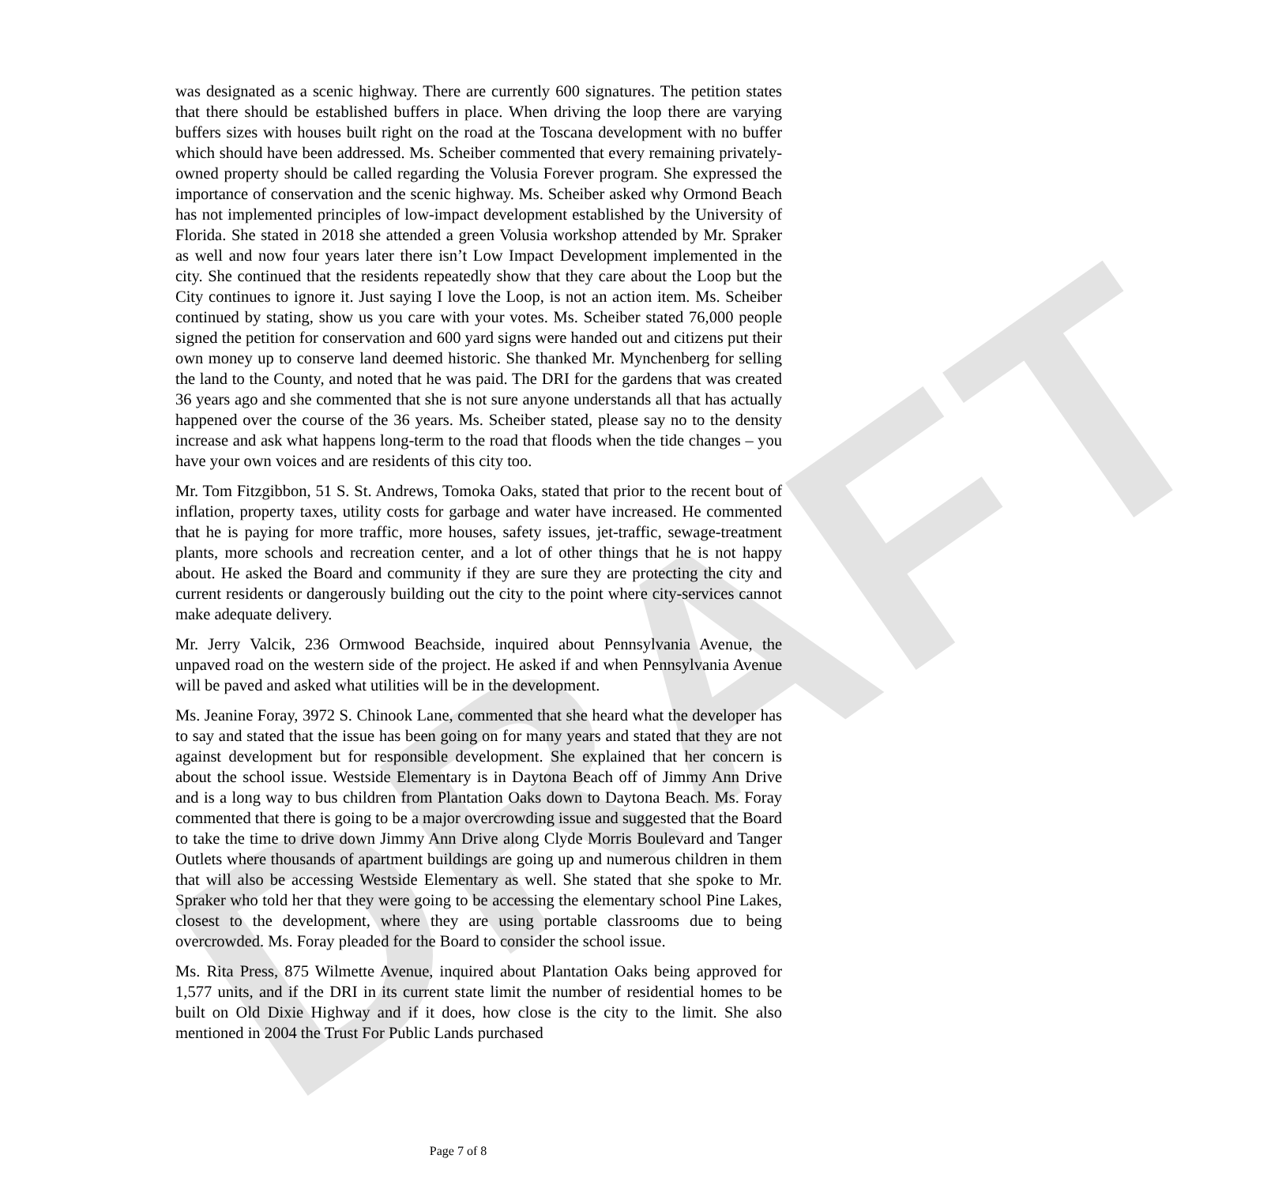DRAFT
was designated as a scenic highway. There are currently 600 signatures. The petition states that there should be established buffers in place. When driving the loop there are varying buffers sizes with houses built right on the road at the Toscana development with no buffer which should have been addressed. Ms. Scheiber commented that every remaining privately-owned property should be called regarding the Volusia Forever program. She expressed the importance of conservation and the scenic highway. Ms. Scheiber asked why Ormond Beach has not implemented principles of low-impact development established by the University of Florida. She stated in 2018 she attended a green Volusia workshop attended by Mr. Spraker as well and now four years later there isn’t Low Impact Development implemented in the city. She continued that the residents repeatedly show that they care about the Loop but the City continues to ignore it. Just saying I love the Loop, is not an action item. Ms. Scheiber continued by stating, show us you care with your votes. Ms. Scheiber stated 76,000 people signed the petition for conservation and 600 yard signs were handed out and citizens put their own money up to conserve land deemed historic. She thanked Mr. Mynchenberg for selling the land to the County, and noted that he was paid. The DRI for the gardens that was created 36 years ago and she commented that she is not sure anyone understands all that has actually happened over the course of the 36 years. Ms. Scheiber stated, please say no to the density increase and ask what happens long-term to the road that floods when the tide changes – you have your own voices and are residents of this city too.
Mr. Tom Fitzgibbon, 51 S. St. Andrews, Tomoka Oaks, stated that prior to the recent bout of inflation, property taxes, utility costs for garbage and water have increased. He commented that he is paying for more traffic, more houses, safety issues, jet-traffic, sewage-treatment plants, more schools and recreation center, and a lot of other things that he is not happy about. He asked the Board and community if they are sure they are protecting the city and current residents or dangerously building out the city to the point where city-services cannot make adequate delivery.
Mr. Jerry Valcik, 236 Ormwood Beachside, inquired about Pennsylvania Avenue, the unpaved road on the western side of the project. He asked if and when Pennsylvania Avenue will be paved and asked what utilities will be in the development.
Ms. Jeanine Foray, 3972 S. Chinook Lane, commented that she heard what the developer has to say and stated that the issue has been going on for many years and stated that they are not against development but for responsible development. She explained that her concern is about the school issue. Westside Elementary is in Daytona Beach off of Jimmy Ann Drive and is a long way to bus children from Plantation Oaks down to Daytona Beach. Ms. Foray commented that there is going to be a major overcrowding issue and suggested that the Board to take the time to drive down Jimmy Ann Drive along Clyde Morris Boulevard and Tanger Outlets where thousands of apartment buildings are going up and numerous children in them that will also be accessing Westside Elementary as well. She stated that she spoke to Mr. Spraker who told her that they were going to be accessing the elementary school Pine Lakes, closest to the development, where they are using portable classrooms due to being overcrowded. Ms. Foray pleaded for the Board to consider the school issue.
Ms. Rita Press, 875 Wilmette Avenue, inquired about Plantation Oaks being approved for 1,577 units, and if the DRI in its current state limit the number of residential homes to be built on Old Dixie Highway and if it does, how close is the city to the limit. She also mentioned in 2004 the Trust For Public Lands purchased
Page 7 of 8